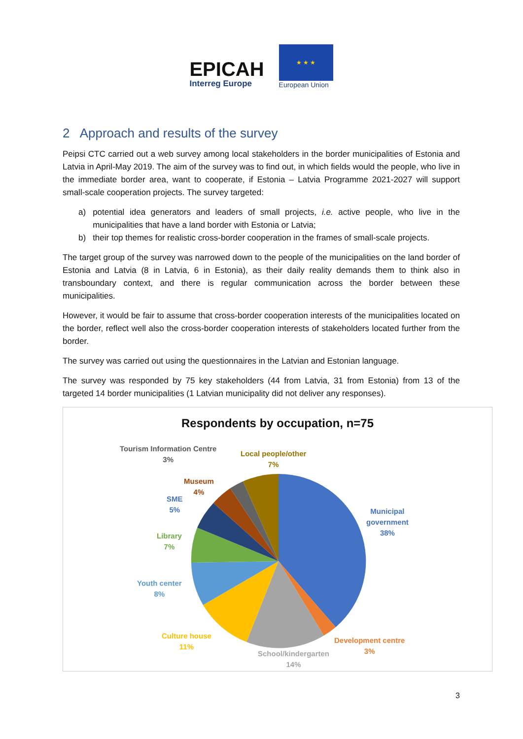EPICAH
Interreg Europe
★ ★ ★
European Union
2 Approach and results of the survey
Peipsi CTC carried out a web survey among local stakeholders in the border municipalities of Estonia and Latvia in April-May 2019. The aim of the survey was to find out, in which fields would the people, who live in the immediate border area, want to cooperate, if Estonia – Latvia Programme 2021-2027 will support small-scale cooperation projects. The survey targeted:
a) potential idea generators and leaders of small projects, i.e. active people, who live in the municipalities that have a land border with Estonia or Latvia;
b) their top themes for realistic cross-border cooperation in the frames of small-scale projects.
The target group of the survey was narrowed down to the people of the municipalities on the land border of Estonia and Latvia (8 in Latvia, 6 in Estonia), as their daily reality demands them to think also in transboundary context, and there is regular communication across the border between these municipalities.
However, it would be fair to assume that cross-border cooperation interests of the municipalities located on the border, reflect well also the cross-border cooperation interests of stakeholders located further from the border.
The survey was carried out using the questionnaires in the Latvian and Estonian language.
The survey was responded by 75 key stakeholders (44 from Latvia, 31 from Estonia) from 13 of the targeted 14 border municipalities (1 Latvian municipality did not deliver any responses).
Respondents by occupation, n=75
Tourism Information Centre
3%
Local people/other
7%
Museum
4%
SME
5%
Municipal
government
38%
Library
7%
Youth center
8%
Culture house
11%
Development centre
3%
School/kindergarten
14%
3